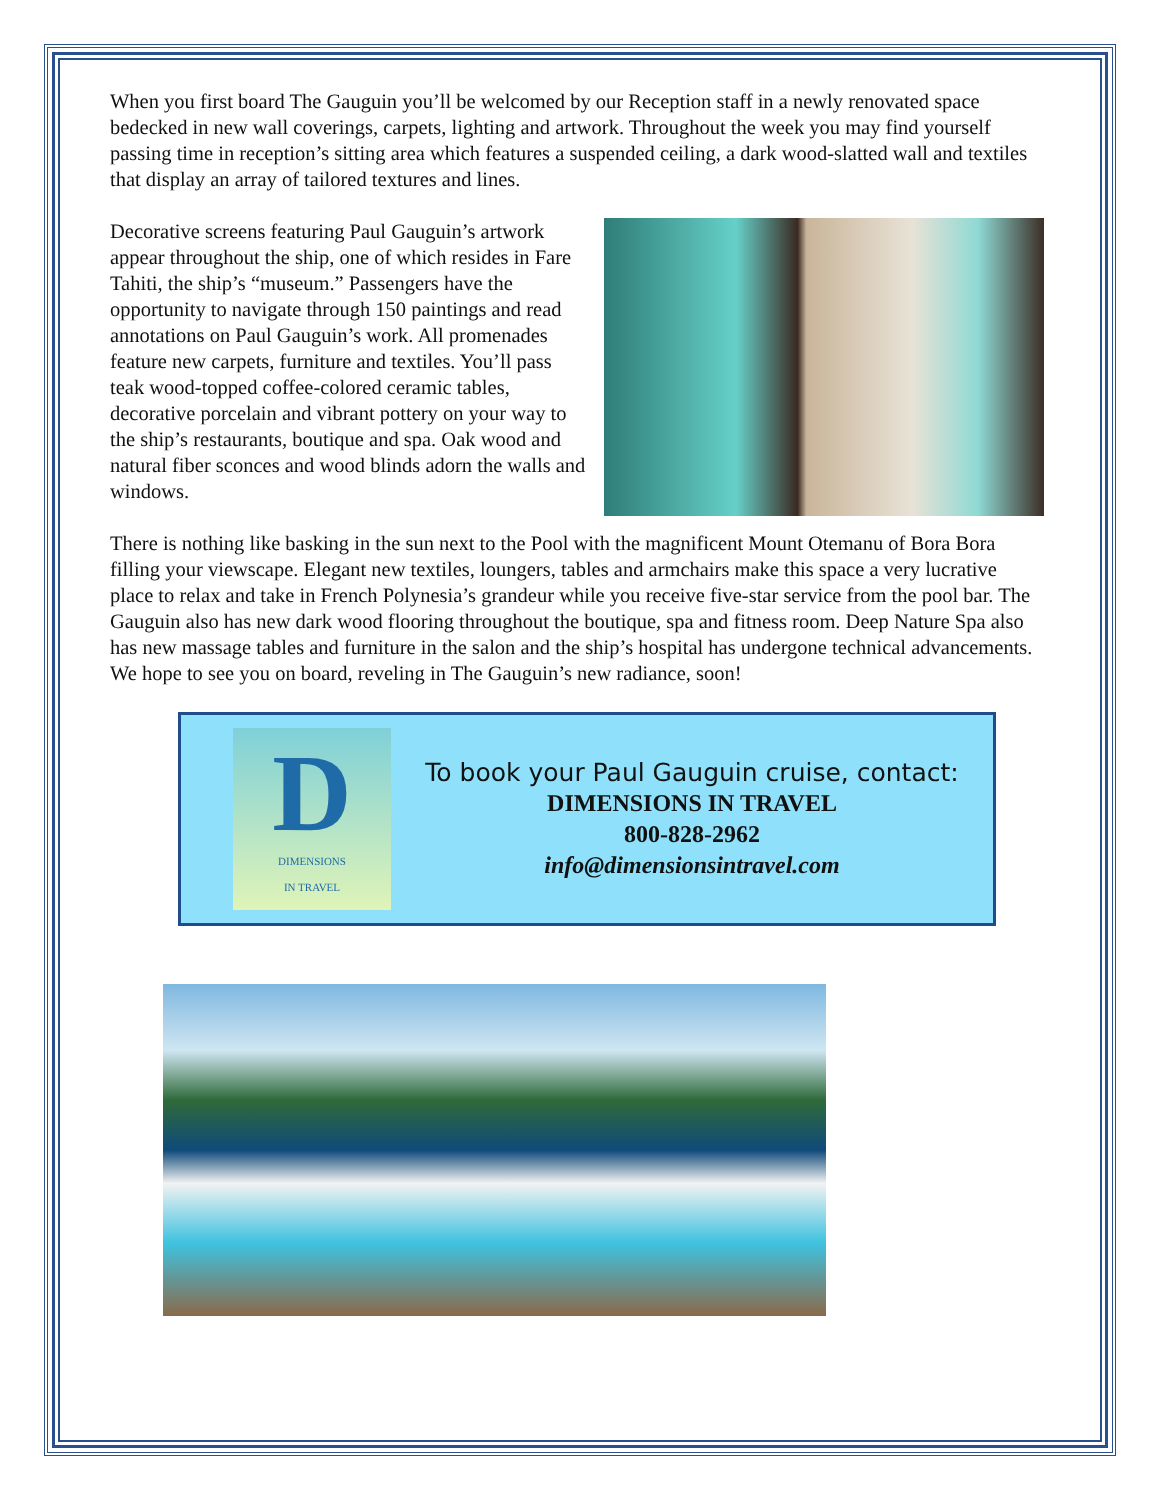When you first board The Gauguin you’ll be welcomed by our Reception staff in a newly renovated space bedecked in new wall coverings, carpets, lighting and artwork. Throughout the week you may find yourself passing time in reception’s sitting area which features a suspended ceiling, a dark wood-slatted wall and textiles that display an array of tailored textures and lines.
Decorative screens featuring Paul Gauguin’s artwork appear throughout the ship, one of which resides in Fare Tahiti, the ship’s “museum.” Passengers have the opportunity to navigate through 150 paintings and read annotations on Paul Gauguin’s work. All promenades feature new carpets, furniture and textiles. You’ll pass teak wood-topped coffee-colored ceramic tables, decorative porcelain and vibrant pottery on your way to the ship’s restaurants, boutique and spa. Oak wood and natural fiber sconces and wood blinds adorn the walls and windows.
There is nothing like basking in the sun next to the Pool with the magnificent Mount Otemanu of Bora Bora filling your viewscape. Elegant new textiles, loungers, tables and armchairs make this space a very lucrative place to relax and take in French Polynesia’s grandeur while you receive five-star service from the pool bar. The Gauguin also has new dark wood flooring throughout the boutique, spa and fitness room. Deep Nature Spa also has new massage tables and furniture in the salon and the ship’s hospital has undergone technical advancements. We hope to see you on board, reveling in The Gauguin’s new radiance, soon!
D
DIMENSIONS
IN TRAVEL
To book your Paul Gauguin cruise, contact:
DIMENSIONS IN TRAVEL
800-828-2962
info@dimensionsintravel.com